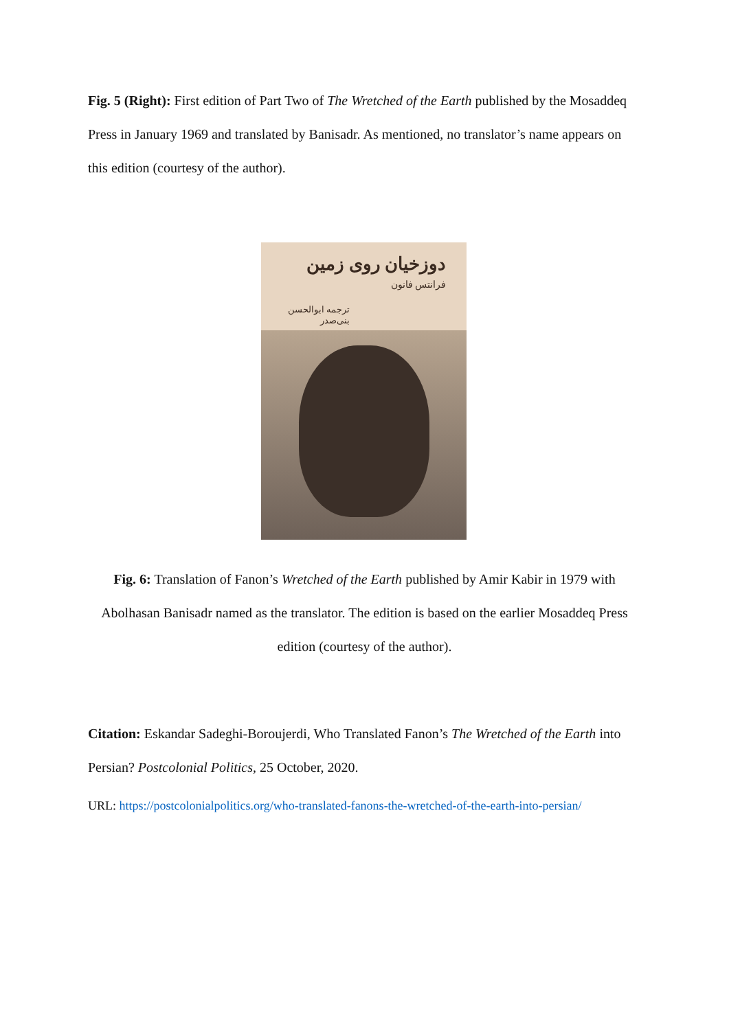Fig. 5 (Right): First edition of Part Two of The Wretched of the Earth published by the Mosaddeq Press in January 1969 and translated by Banisadr. As mentioned, no translator’s name appears on this edition (courtesy of the author).
دوزخیان روی زمین
فرانتس فانون
ترجمه ابوالحسن بنی‌صدر
Fig. 6: Translation of Fanon’s Wretched of the Earth published by Amir Kabir in 1979 with Abolhasan Banisadr named as the translator. The edition is based on the earlier Mosaddeq Press edition (courtesy of the author).
Citation: Eskandar Sadeghi-Boroujerdi, Who Translated Fanon’s The Wretched of the Earth into Persian? Postcolonial Politics, 25 October, 2020.
URL: https://postcolonialpolitics.org/who-translated-fanons-the-wretched-of-the-earth-into-persian/